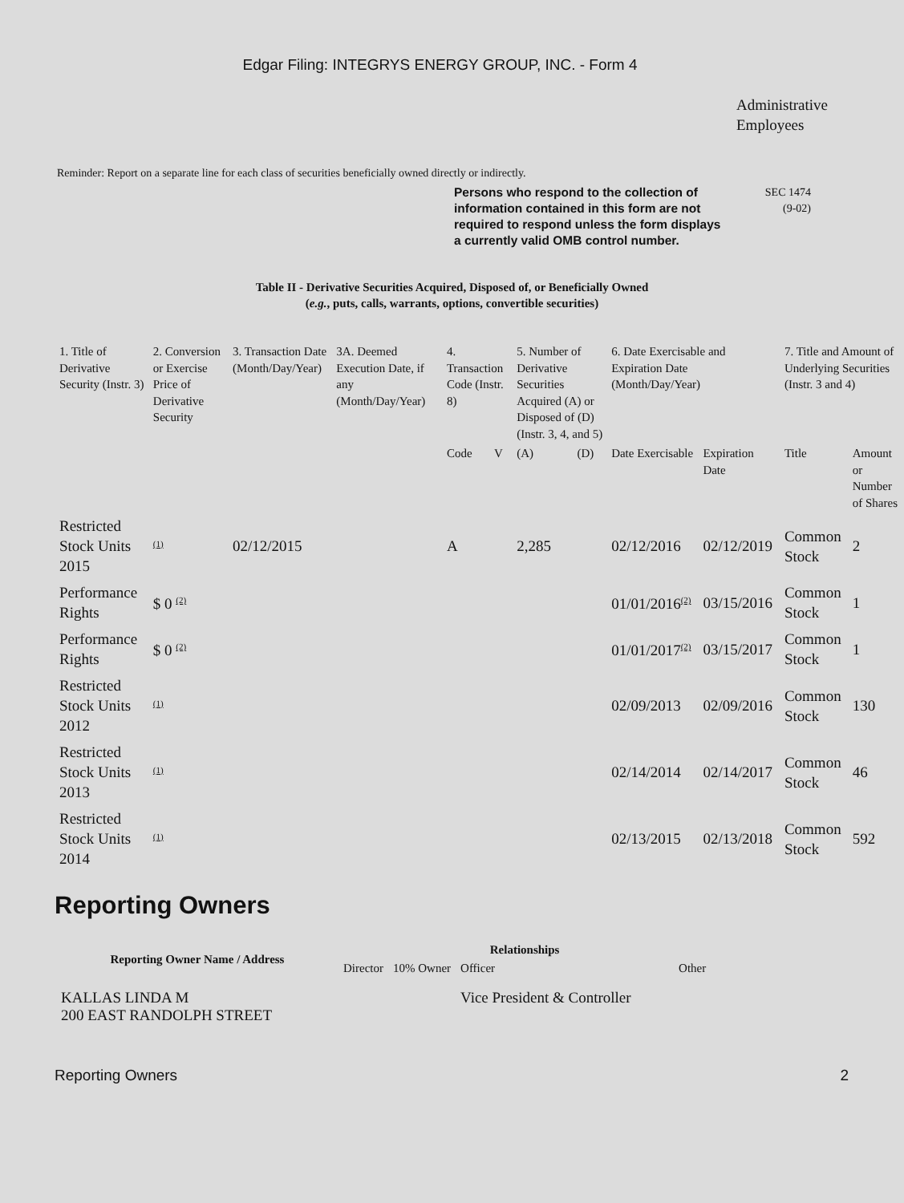Edgar Filing: INTEGRYS ENERGY GROUP, INC. - Form 4
Administrative
Employees
Reminder: Report on a separate line for each class of securities beneficially owned directly or indirectly.
Persons who respond to the collection of information contained in this form are not required to respond unless the form displays a currently valid OMB control number.
SEC 1474
(9-02)
Table II - Derivative Securities Acquired, Disposed of, or Beneficially Owned
(e.g., puts, calls, warrants, options, convertible securities)
| 1. Title of Derivative Security (Instr. 3) | 2. Conversion or Exercise Price of Derivative Security | 3. Transaction Date (Month/Day/Year) | 3A. Deemed Execution Date, if any (Month/Day/Year) | 4. Transaction Code (Instr. 8) | | 5. Number of Derivative Securities Acquired (A) or Disposed of (D) (Instr. 3, 4, and 5) | | 6. Date Exercisable and Expiration Date (Month/Day/Year) | | 7. Title and Amount of Underlying Securities (Instr. 3 and 4) | |
| --- | --- | --- | --- | --- | --- | --- | --- | --- | --- | --- | --- |
| | | | | Code | V | (A) | (D) | Date Exercisable | Expiration Date | Title | Amount or Number of Shares |
| Restricted Stock Units 2015 | <sup>(1)</sup> | 02/12/2015 | | A | | 2,285 | | 02/12/2016 | 02/12/2019 | Common Stock | 2 |
| Performance Rights | $ 0 <sup>(2)</sup> | | | | | | | 01/01/2016<sup>(2)</sup> | 03/15/2016 | Common Stock | 1 |
| Performance Rights | $ 0 <sup>(2)</sup> | | | | | | | 01/01/2017<sup>(2)</sup> | 03/15/2017 | Common Stock | 1 |
| Restricted Stock Units 2012 | <sup>(1)</sup> | | | | | | | 02/09/2013 | 02/09/2016 | Common Stock | 130 |
| Restricted Stock Units 2013 | <sup>(1)</sup> | | | | | | | 02/14/2014 | 02/14/2017 | Common Stock | 46 |
| Restricted Stock Units 2014 | <sup>(1)</sup> | | | | | | | 02/13/2015 | 02/13/2018 | Common Stock | 592 |
Reporting Owners
| Reporting Owner Name / Address | Relationships | | | |
| --- | --- | --- | --- | --- |
| | Director | 10% Owner | Officer | Other |
| KALLAS LINDA M 200 EAST RANDOLPH STREET | | | Vice President & Controller | |
Reporting Owners 2